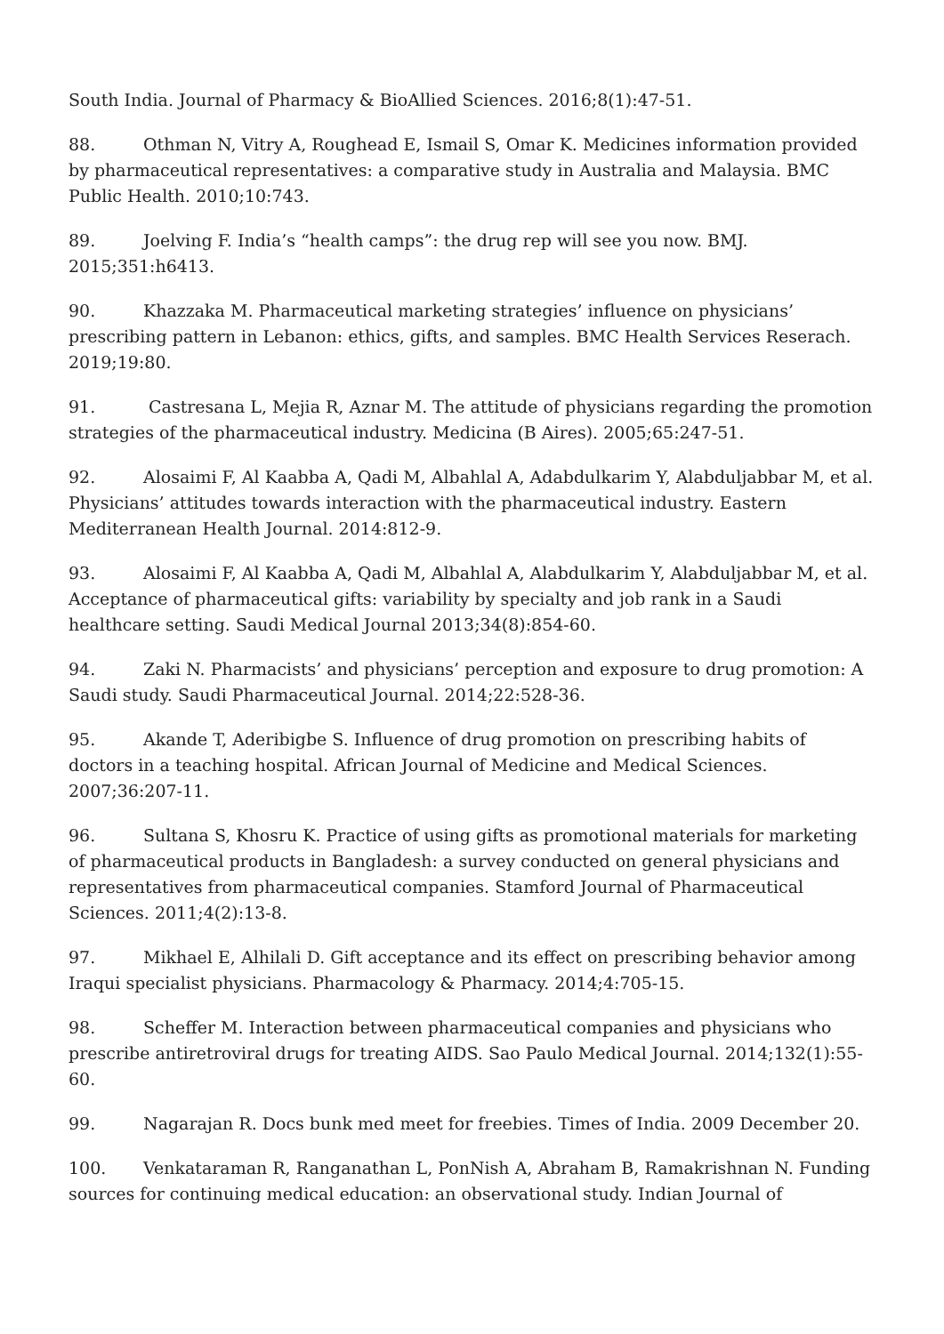South India. Journal of Pharmacy & BioAllied Sciences. 2016;8(1):47-51.
88. Othman N, Vitry A, Roughead E, Ismail S, Omar K. Medicines information provided by pharmaceutical representatives: a comparative study in Australia and Malaysia. BMC Public Health. 2010;10:743.
89. Joelving F. India’s “health camps”: the drug rep will see you now. BMJ. 2015;351:h6413.
90. Khazzaka M. Pharmaceutical marketing strategies’ influence on physicians’ prescribing pattern in Lebanon: ethics, gifts, and samples. BMC Health Services Reserach. 2019;19:80.
91. Castresana L, Mejia R, Aznar M. The attitude of physicians regarding the promotion strategies of the pharmaceutical industry. Medicina (B Aires). 2005;65:247-51.
92. Alosaimi F, Al Kaabba A, Qadi M, Albahlal A, Adabdulkarim Y, Alabduljabbar M, et al. Physicians’ attitudes towards interaction with the pharmaceutical industry. Eastern Mediterranean Health Journal. 2014:812-9.
93. Alosaimi F, Al Kaabba A, Qadi M, Albahlal A, Alabdulkarim Y, Alabduljabbar M, et al. Acceptance of pharmaceutical gifts: variability by specialty and job rank in a Saudi healthcare setting. Saudi Medical Journal 2013;34(8):854-60.
94. Zaki N. Pharmacists’ and physicians’ perception and exposure to drug promotion: A Saudi study. Saudi Pharmaceutical Journal. 2014;22:528-36.
95. Akande T, Aderibigbe S. Influence of drug promotion on prescribing habits of doctors in a teaching hospital. African Journal of Medicine and Medical Sciences. 2007;36:207-11.
96. Sultana S, Khosru K. Practice of using gifts as promotional materials for marketing of pharmaceutical products in Bangladesh: a survey conducted on general physicians and representatives from pharmaceutical companies. Stamford Journal of Pharmaceutical Sciences. 2011;4(2):13-8.
97. Mikhael E, Alhilali D. Gift acceptance and its effect on prescribing behavior among Iraqui specialist physicians. Pharmacology & Pharmacy. 2014;4:705-15.
98. Scheffer M. Interaction between pharmaceutical companies and physicians who prescribe antiretroviral drugs for treating AIDS. Sao Paulo Medical Journal. 2014;132(1):55-60.
99. Nagarajan R. Docs bunk med meet for freebies. Times of India. 2009 December 20.
100. Venkataraman R, Ranganathan L, PonNish A, Abraham B, Ramakrishnan N. Funding sources for continuing medical education: an observational study. Indian Journal of